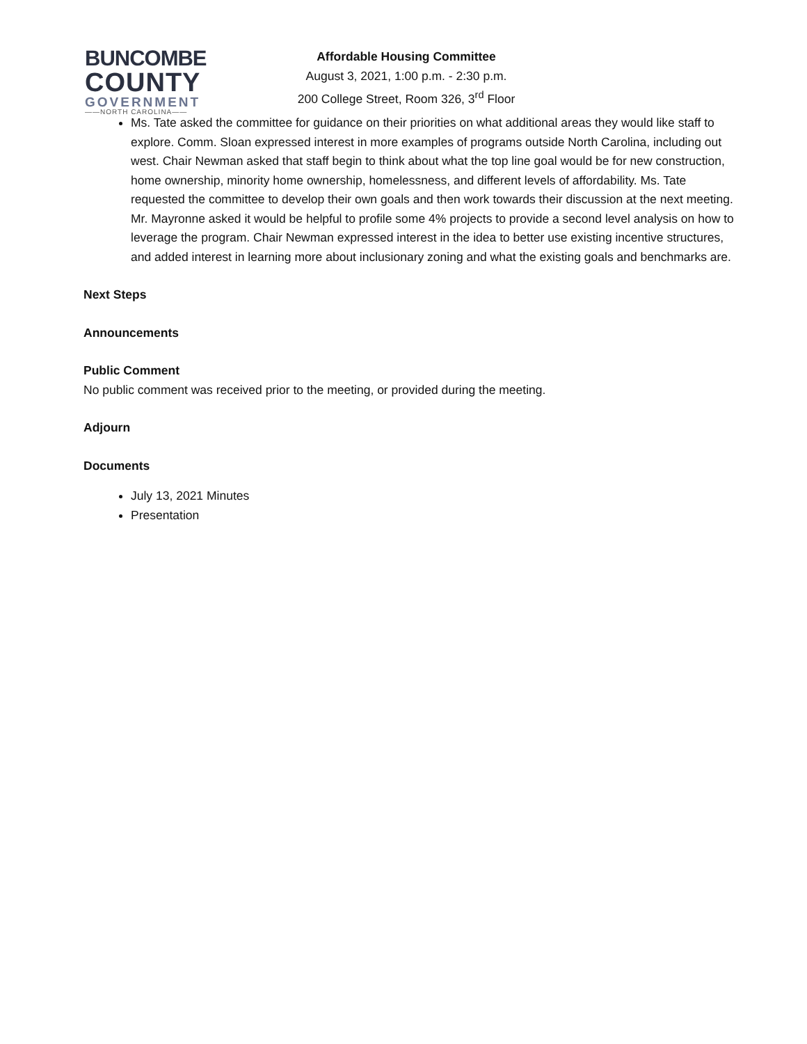BUNCOMBE
COUNTY
GOVERNMENT
——NORTH CAROLINA——
Affordable Housing Committee
August 3, 2021, 1:00 p.m. - 2:30 p.m.
200 College Street, Room 326, 3<sup>rd</sup> Floor
Ms. Tate asked the committee for guidance on their priorities on what additional areas they would like staff to explore. Comm. Sloan expressed interest in more examples of programs outside North Carolina, including out west. Chair Newman asked that staff begin to think about what the top line goal would be for new construction, home ownership, minority home ownership, homelessness, and different levels of affordability. Ms. Tate requested the committee to develop their own goals and then work towards their discussion at the next meeting. Mr. Mayronne asked it would be helpful to profile some 4% projects to provide a second level analysis on how to leverage the program. Chair Newman expressed interest in the idea to better use existing incentive structures, and added interest in learning more about inclusionary zoning and what the existing goals and benchmarks are.
Next Steps
Announcements
Public Comment
No public comment was received prior to the meeting, or provided during the meeting.
Adjourn
Documents
July 13, 2021 Minutes
Presentation